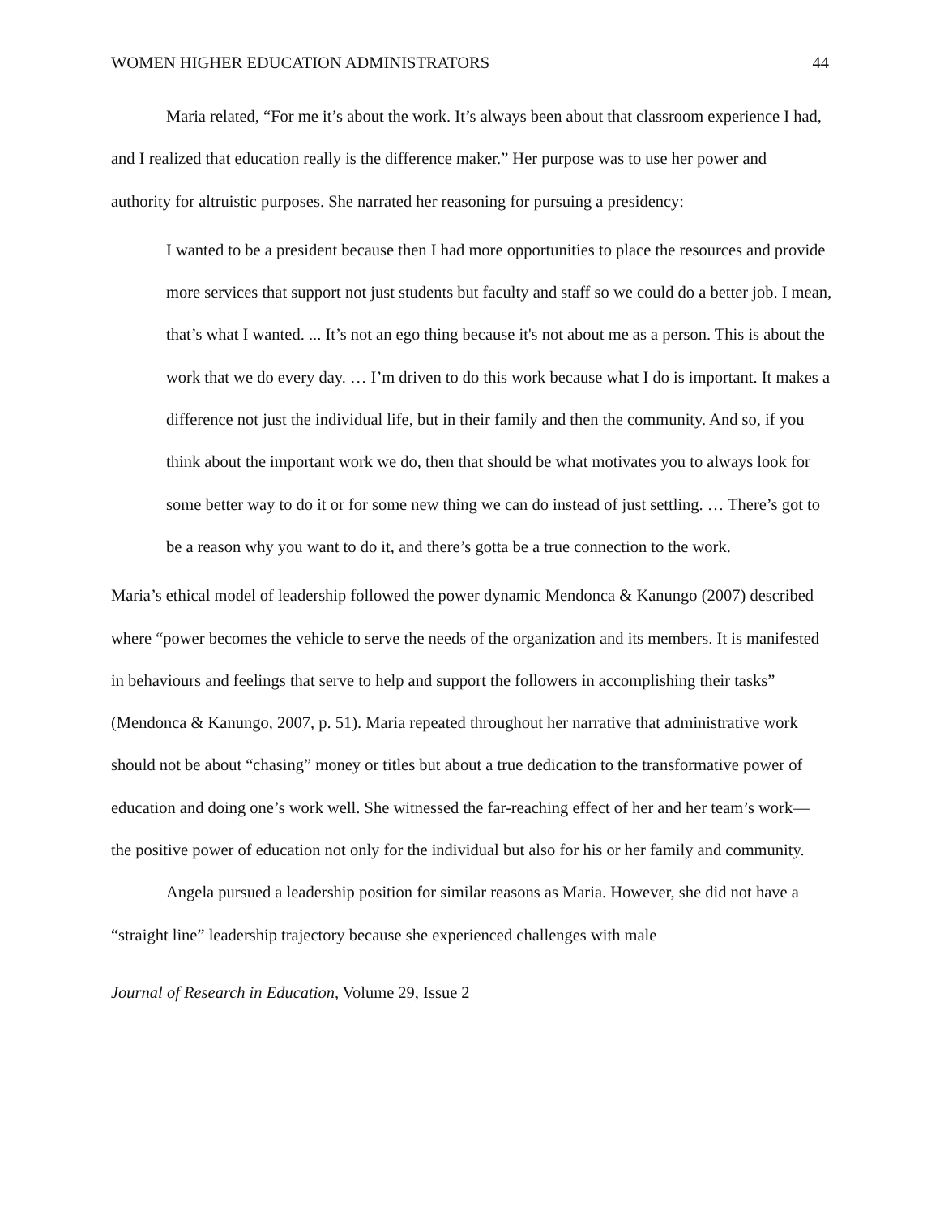WOMEN HIGHER EDUCATION ADMINISTRATORS 44
Maria related, “For me it’s about the work. It’s always been about that classroom experience I had, and I realized that education really is the difference maker.” Her purpose was to use her power and authority for altruistic purposes. She narrated her reasoning for pursuing a presidency:
I wanted to be a president because then I had more opportunities to place the resources and provide more services that support not just students but faculty and staff so we could do a better job. I mean, that’s what I wanted. ... It’s not an ego thing because it's not about me as a person. This is about the work that we do every day. … I’m driven to do this work because what I do is important. It makes a difference not just the individual life, but in their family and then the community. And so, if you think about the important work we do, then that should be what motivates you to always look for some better way to do it or for some new thing we can do instead of just settling. … There’s got to be a reason why you want to do it, and there’s gotta be a true connection to the work.
Maria’s ethical model of leadership followed the power dynamic Mendonca & Kanungo (2007) described where “power becomes the vehicle to serve the needs of the organization and its members. It is manifested in behaviours and feelings that serve to help and support the followers in accomplishing their tasks” (Mendonca & Kanungo, 2007, p. 51). Maria repeated throughout her narrative that administrative work should not be about “chasing” money or titles but about a true dedication to the transformative power of education and doing one’s work well. She witnessed the far-reaching effect of her and her team’s work—the positive power of education not only for the individual but also for his or her family and community.
Angela pursued a leadership position for similar reasons as Maria. However, she did not have a “straight line” leadership trajectory because she experienced challenges with male
Journal of Research in Education, Volume 29, Issue 2